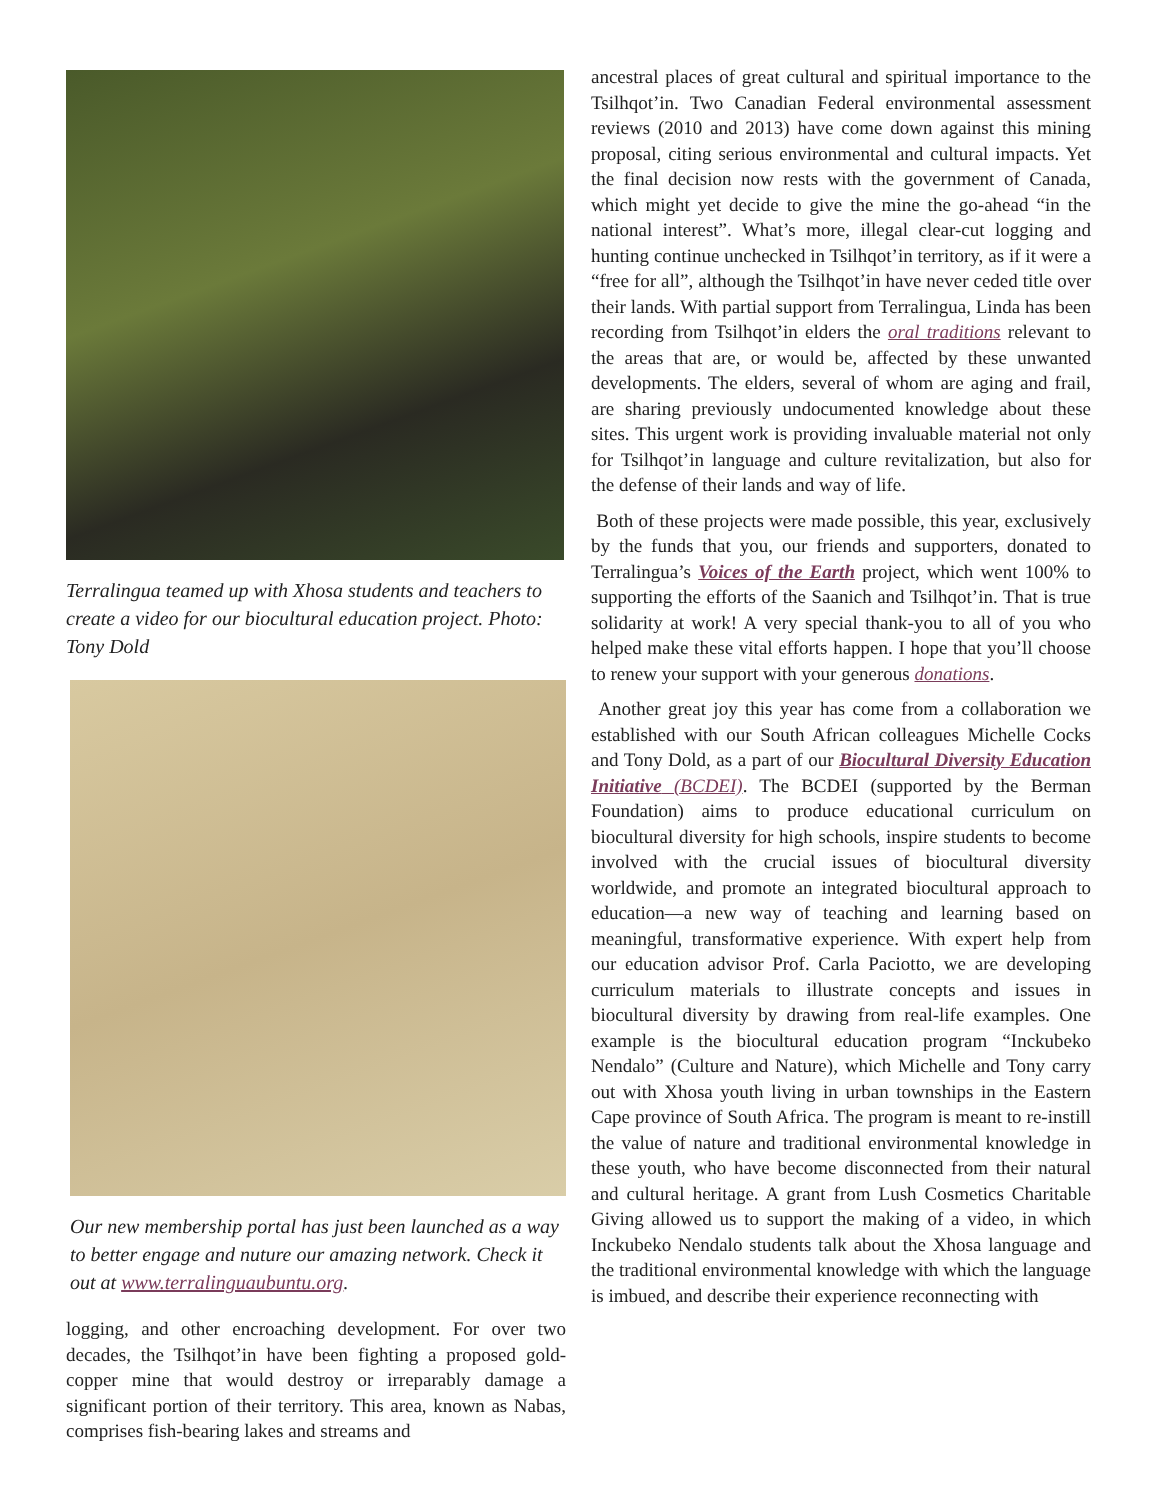Terralingua teamed up with Xhosa students and teachers to create a video for our biocultural education project. Photo: Tony Dold
Our new membership portal has just been launched as a way to better engage and nuture our amazing network. Check it out at www.terralinguaubuntu.org.
logging, and other encroaching development. For over two decades, the Tsilhqot’in have been fighting a proposed gold-copper mine that would destroy or irreparably damage a significant portion of their territory. This area, known as Nabas, comprises fish-bearing lakes and streams and
ancestral places of great cultural and spiritual importance to the Tsilhqot’in. Two Canadian Federal environmental assessment reviews (2010 and 2013) have come down against this mining proposal, citing serious environmental and cultural impacts. Yet the final decision now rests with the government of Canada, which might yet decide to give the mine the go-ahead “in the national interest”. What’s more, illegal clear-cut logging and hunting continue unchecked in Tsilhqot’in territory, as if it were a “free for all”, although the Tsilhqot’in have never ceded title over their lands. With partial support from Terralingua, Linda has been recording from Tsilhqot’in elders the oral traditions relevant to the areas that are, or would be, affected by these unwanted developments. The elders, several of whom are aging and frail, are sharing previously undocumented knowledge about these sites. This urgent work is providing invaluable material not only for Tsilhqot’in language and culture revitalization, but also for the defense of their lands and way of life.
Both of these projects were made possible, this year, exclusively by the funds that you, our friends and supporters, donated to Terralingua’s Voices of the Earth project, which went 100% to supporting the efforts of the Saanich and Tsilhqot’in. That is true solidarity at work! A very special thank-you to all of you who helped make these vital efforts happen. I hope that you’ll choose to renew your support with your generous donations.
Another great joy this year has come from a collaboration we established with our South African colleagues Michelle Cocks and Tony Dold, as a part of our Biocultural Diversity Education Initiative (BCDEI). The BCDEI (supported by the Berman Foundation) aims to produce educational curriculum on biocultural diversity for high schools, inspire students to become involved with the crucial issues of biocultural diversity worldwide, and promote an integrated biocultural approach to education—a new way of teaching and learning based on meaningful, transformative experience. With expert help from our education advisor Prof. Carla Paciotto, we are developing curriculum materials to illustrate concepts and issues in biocultural diversity by drawing from real-life examples. One example is the biocultural education program “Inckubeko Nendalo” (Culture and Nature), which Michelle and Tony carry out with Xhosa youth living in urban townships in the Eastern Cape province of South Africa. The program is meant to re-instill the value of nature and traditional environmental knowledge in these youth, who have become disconnected from their natural and cultural heritage. A grant from Lush Cosmetics Charitable Giving allowed us to support the making of a video, in which Inckubeko Nendalo students talk about the Xhosa language and the traditional environmental knowledge with which the language is imbued, and describe their experience reconnecting with